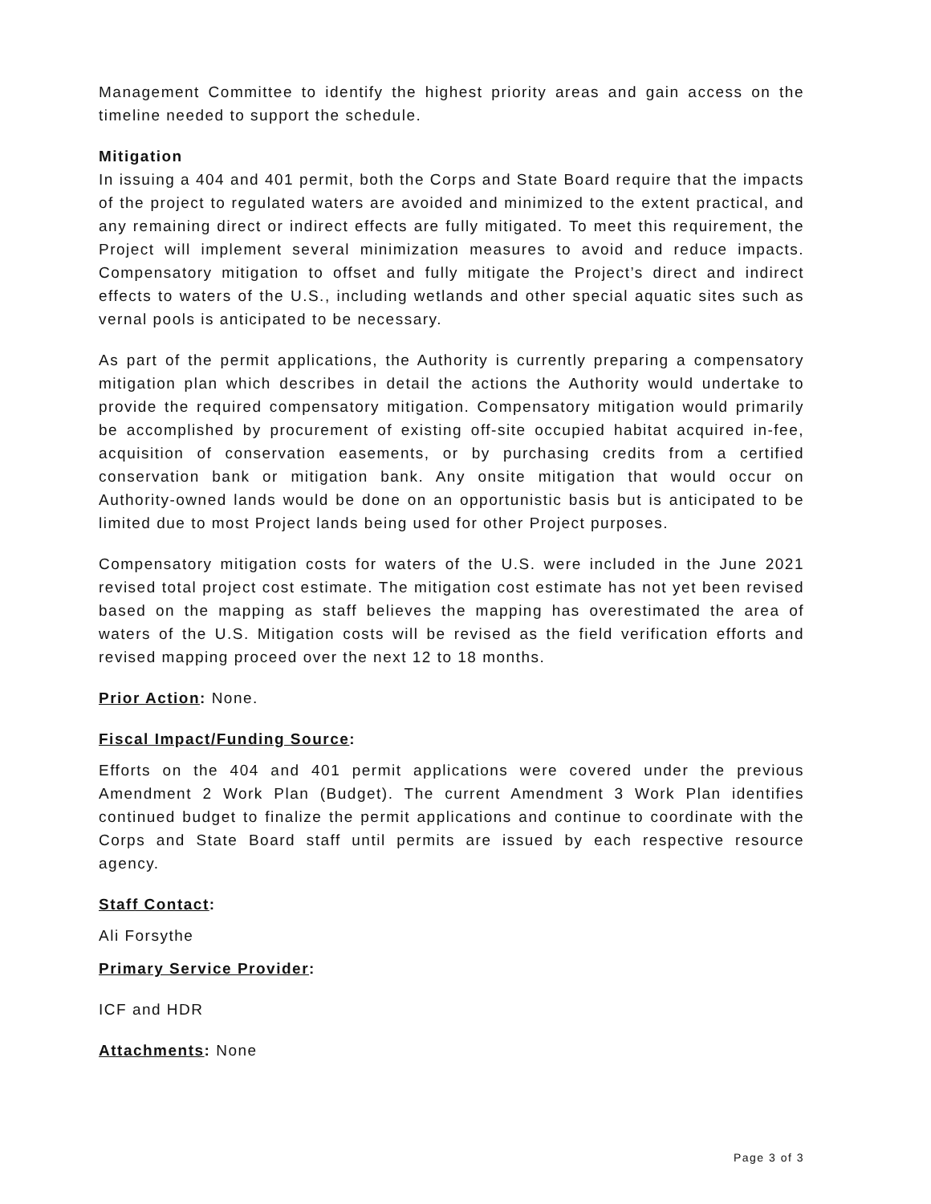Management Committee to identify the highest priority areas and gain access on the timeline needed to support the schedule.
Mitigation
In issuing a 404 and 401 permit, both the Corps and State Board require that the impacts of the project to regulated waters are avoided and minimized to the extent practical, and any remaining direct or indirect effects are fully mitigated. To meet this requirement, the Project will implement several minimization measures to avoid and reduce impacts. Compensatory mitigation to offset and fully mitigate the Project’s direct and indirect effects to waters of the U.S., including wetlands and other special aquatic sites such as vernal pools is anticipated to be necessary.
As part of the permit applications, the Authority is currently preparing a compensatory mitigation plan which describes in detail the actions the Authority would undertake to provide the required compensatory mitigation. Compensatory mitigation would primarily be accomplished by procurement of existing off-site occupied habitat acquired in-fee, acquisition of conservation easements, or by purchasing credits from a certified conservation bank or mitigation bank. Any onsite mitigation that would occur on Authority-owned lands would be done on an opportunistic basis but is anticipated to be limited due to most Project lands being used for other Project purposes.
Compensatory mitigation costs for waters of the U.S. were included in the June 2021 revised total project cost estimate. The mitigation cost estimate has not yet been revised based on the mapping as staff believes the mapping has overestimated the area of waters of the U.S. Mitigation costs will be revised as the field verification efforts and revised mapping proceed over the next 12 to 18 months.
Prior Action: None.
Fiscal Impact/Funding Source:
Efforts on the 404 and 401 permit applications were covered under the previous Amendment 2 Work Plan (Budget). The current Amendment 3 Work Plan identifies continued budget to finalize the permit applications and continue to coordinate with the Corps and State Board staff until permits are issued by each respective resource agency.
Staff Contact:
Ali Forsythe
Primary Service Provider:
ICF and HDR
Attachments: None
Page 3 of 3